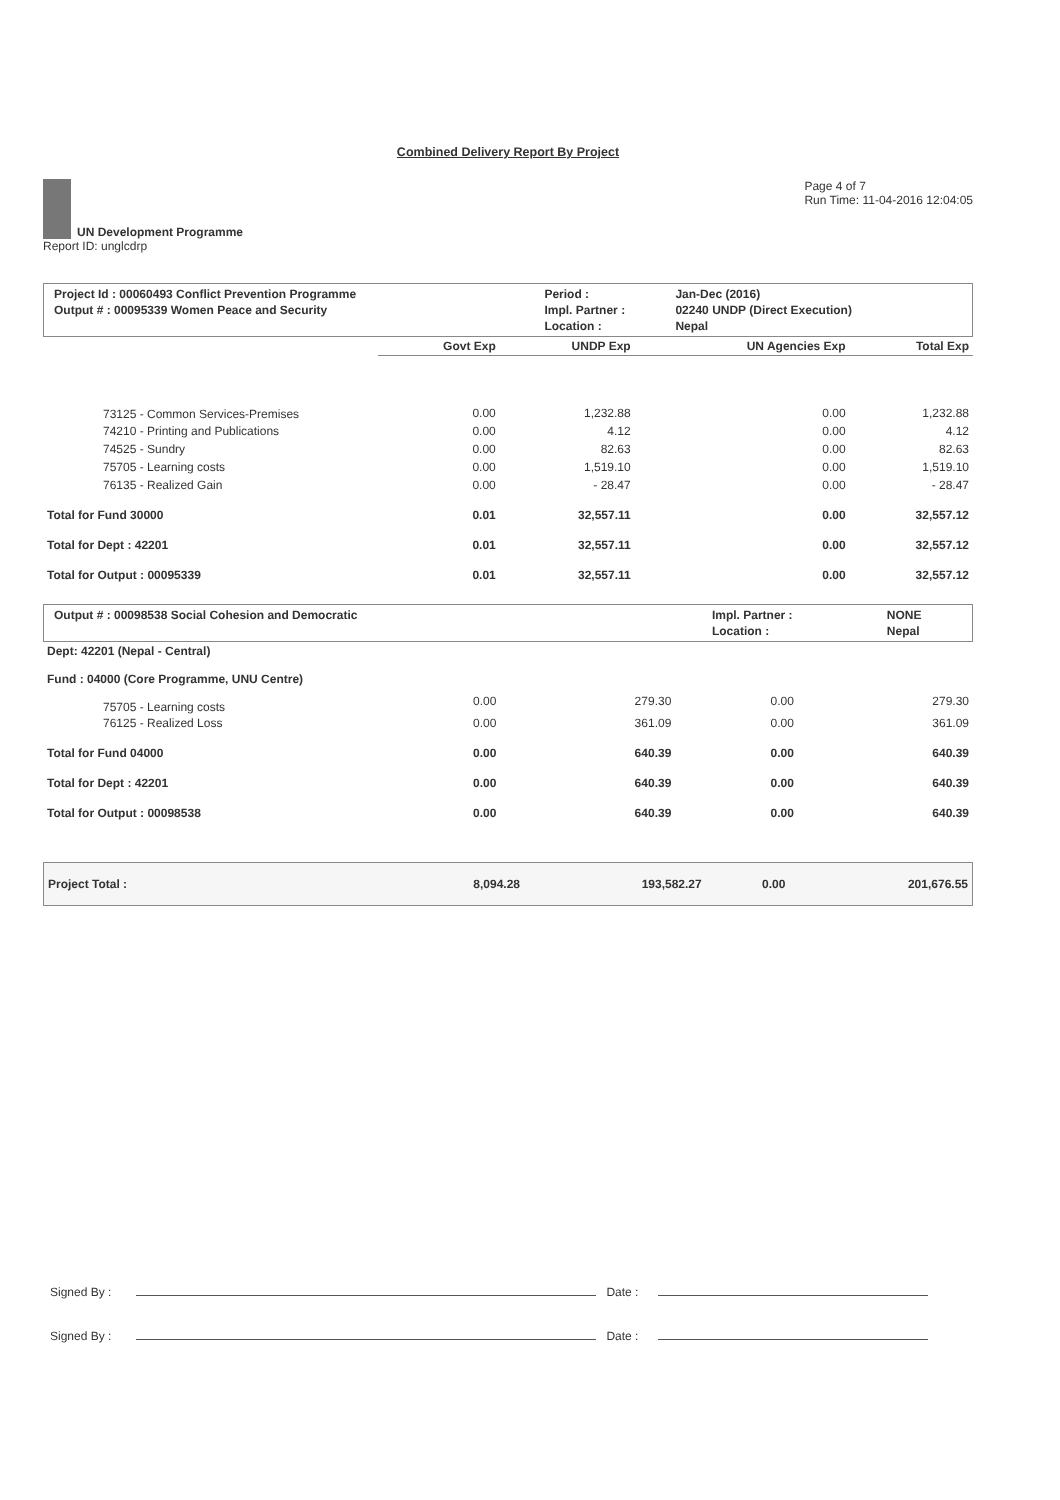Combined Delivery Report By Project
UN Development Programme
Report ID: unglcdrp
Page 4 of 7
Run Time: 11-04-2016 12:04:05
| Project Id : 00060493 Conflict Prevention Programme | Period : | Jan-Dec (2016) |
| Output # : 00095339 Women Peace and Security | Impl. Partner : | 02240 UNDP (Direct Execution) |
| | Location : | Nepal |
| | Govt Exp | UNDP Exp | UN Agencies Exp | Total Exp |
| --- | --- | --- | --- | --- |
| 73125 - Common Services-Premises | 0.00 | 1,232.88 | 0.00 | 1,232.88 |
| 74210 - Printing and Publications | 0.00 | 4.12 | 0.00 | 4.12 |
| 74525 - Sundry | 0.00 | 82.63 | 0.00 | 82.63 |
| 75705 - Learning costs | 0.00 | 1,519.10 | 0.00 | 1,519.10 |
| 76135 - Realized Gain | 0.00 | - 28.47 | 0.00 | - 28.47 |
| Total for Fund 30000 | 0.01 | 32,557.11 | 0.00 | 32,557.12 |
| Total for Dept : 42201 | 0.01 | 32,557.11 | 0.00 | 32,557.12 |
| Total for Output : 00095339 | 0.01 | 32,557.11 | 0.00 | 32,557.12 |
| Output # : 00098538 Social Cohesion and Democratic | Impl. Partner : | NONE |
| | Location : | Nepal |
| Dept: 42201 (Nepal - Central) | | | | |
| Fund : 04000 (Core Programme, UNU Centre) | | | | |
| 75705 - Learning costs | 0.00 | 279.30 | 0.00 | 279.30 |
| 76125 - Realized Loss | 0.00 | 361.09 | 0.00 | 361.09 |
| Total for Fund 04000 | 0.00 | 640.39 | 0.00 | 640.39 |
| Total for Dept : 42201 | 0.00 | 640.39 | 0.00 | 640.39 |
| Total for Output : 00098538 | 0.00 | 640.39 | 0.00 | 640.39 |
| Project Total : | 8,094.28 | 193,582.27 | 0.00 | 201,676.55 |
Signed By : Date :
Signed By : Date :